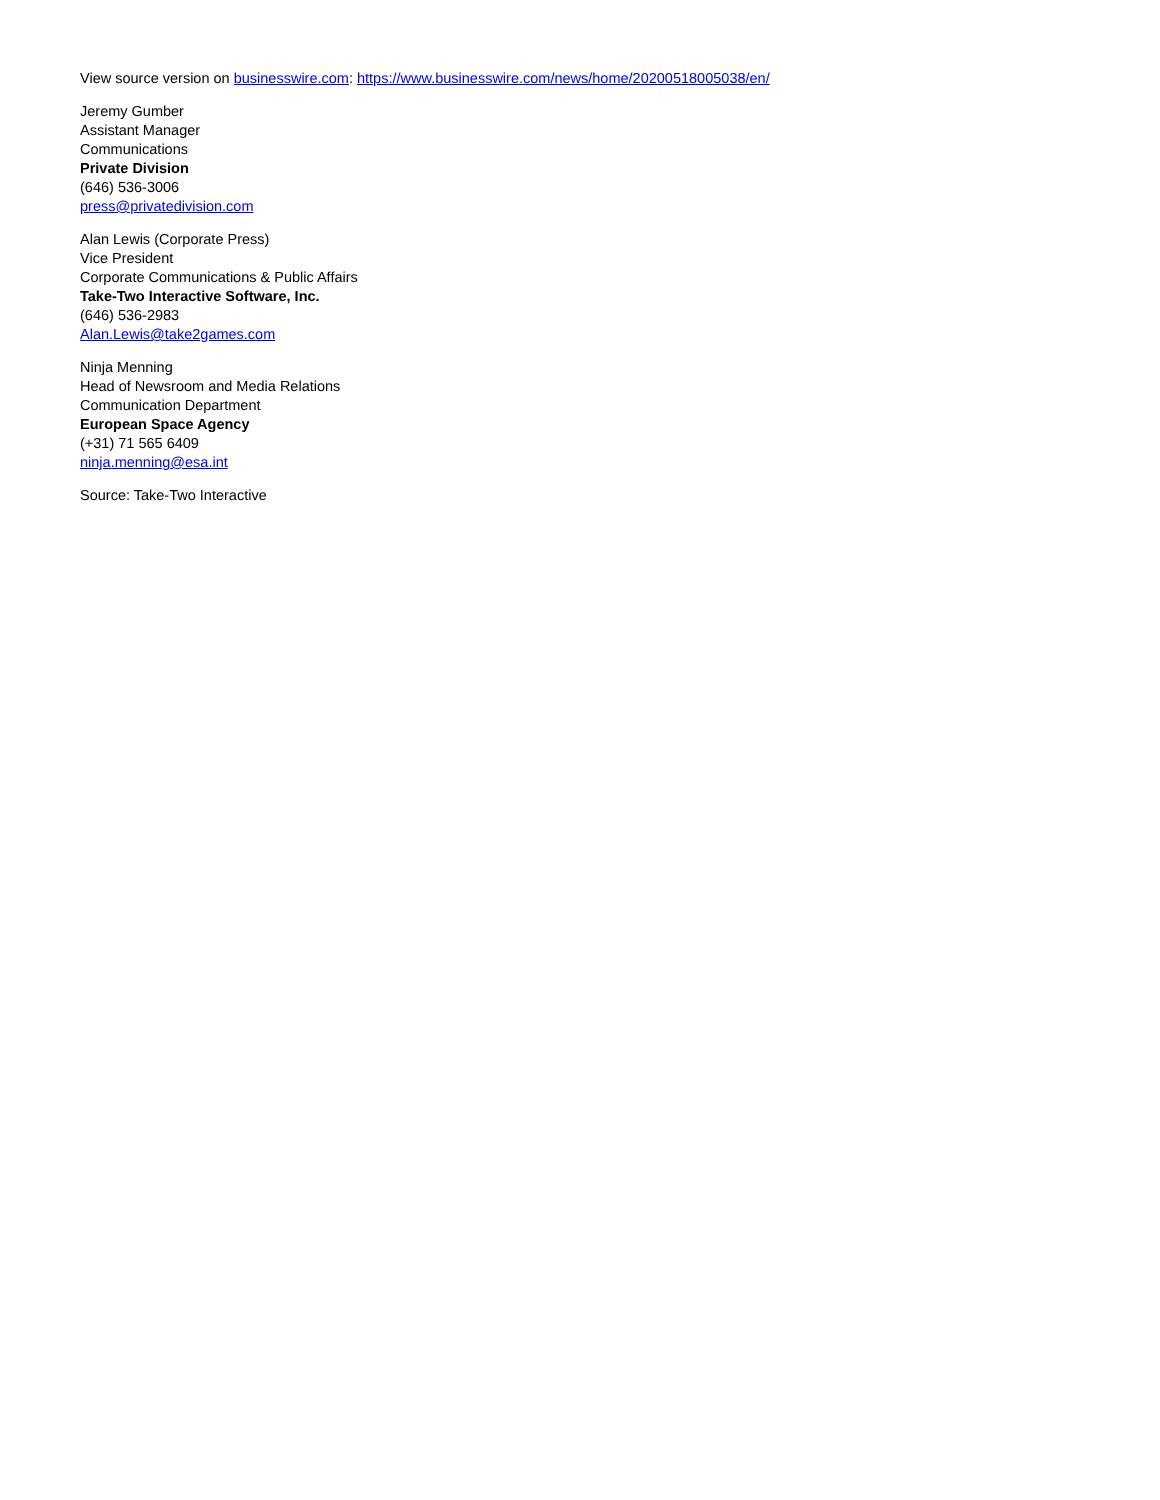View source version on businesswire.com: https://www.businesswire.com/news/home/20200518005038/en/
Jeremy Gumber
Assistant Manager
Communications
Private Division
(646) 536-3006
press@privatedivision.com
Alan Lewis (Corporate Press)
Vice President
Corporate Communications & Public Affairs
Take-Two Interactive Software, Inc.
(646) 536-2983
Alan.Lewis@take2games.com
Ninja Menning
Head of Newsroom and Media Relations
Communication Department
European Space Agency
(+31) 71 565 6409
ninja.menning@esa.int
Source: Take-Two Interactive